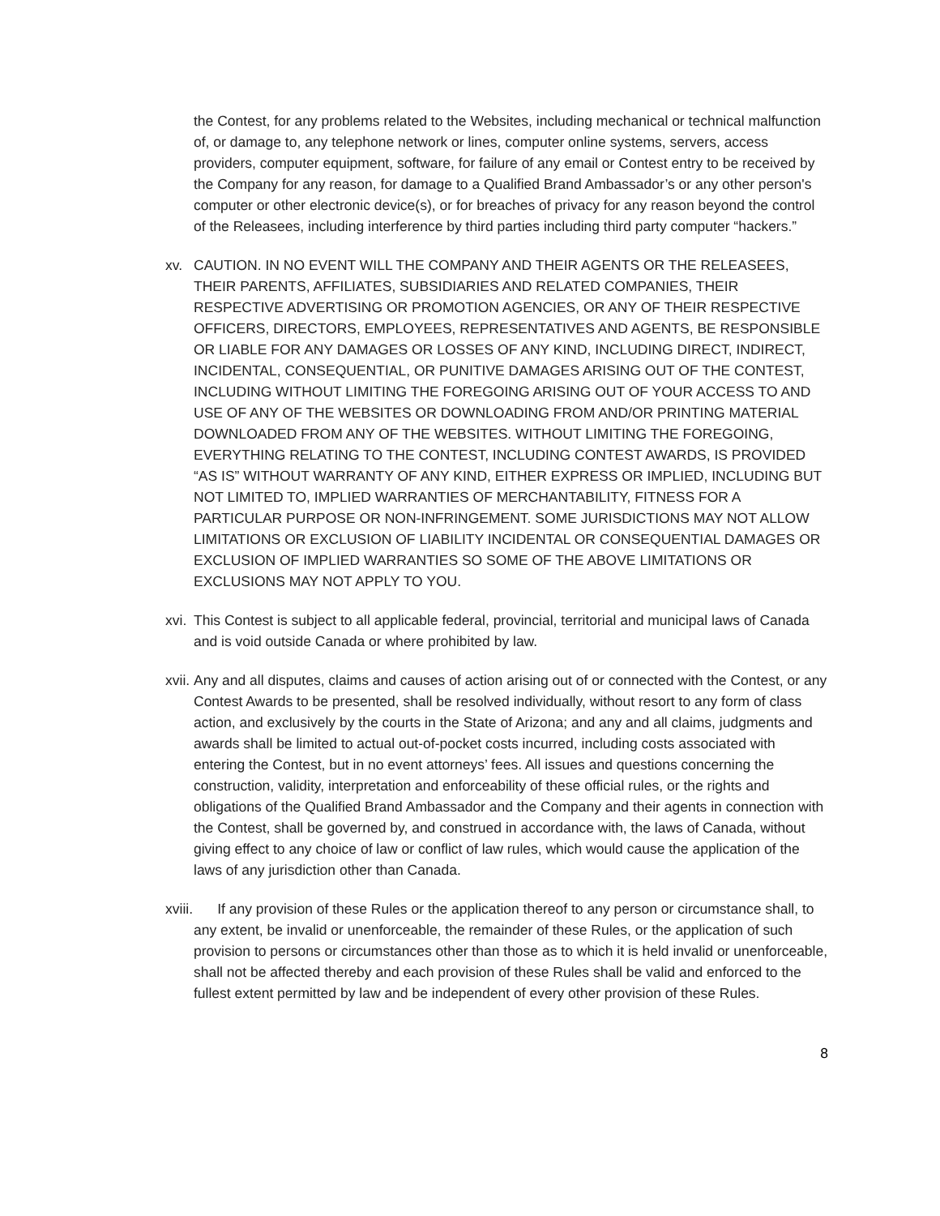the Contest, for any problems related to the Websites, including mechanical or technical malfunction of, or damage to, any telephone network or lines, computer online systems, servers, access providers, computer equipment, software, for failure of any email or Contest entry to be received by the Company for any reason, for damage to a Qualified Brand Ambassador’s or any other person's computer or other electronic device(s), or for breaches of privacy for any reason beyond the control of the Releasees, including interference by third parties including third party computer “hackers.”
xv. CAUTION. IN NO EVENT WILL THE COMPANY AND THEIR AGENTS OR THE RELEASEES, THEIR PARENTS, AFFILIATES, SUBSIDIARIES AND RELATED COMPANIES, THEIR RESPECTIVE ADVERTISING OR PROMOTION AGENCIES, OR ANY OF THEIR RESPECTIVE OFFICERS, DIRECTORS, EMPLOYEES, REPRESENTATIVES AND AGENTS, BE RESPONSIBLE OR LIABLE FOR ANY DAMAGES OR LOSSES OF ANY KIND, INCLUDING DIRECT, INDIRECT, INCIDENTAL, CONSEQUENTIAL, OR PUNITIVE DAMAGES ARISING OUT OF THE CONTEST, INCLUDING WITHOUT LIMITING THE FOREGOING ARISING OUT OF YOUR ACCESS TO AND USE OF ANY OF THE WEBSITES OR DOWNLOADING FROM AND/OR PRINTING MATERIAL DOWNLOADED FROM ANY OF THE WEBSITES. WITHOUT LIMITING THE FOREGOING, EVERYTHING RELATING TO THE CONTEST, INCLUDING CONTEST AWARDS, IS PROVIDED “AS IS” WITHOUT WARRANTY OF ANY KIND, EITHER EXPRESS OR IMPLIED, INCLUDING BUT NOT LIMITED TO, IMPLIED WARRANTIES OF MERCHANTABILITY, FITNESS FOR A PARTICULAR PURPOSE OR NON-INFRINGEMENT. SOME JURISDICTIONS MAY NOT ALLOW LIMITATIONS OR EXCLUSION OF LIABILITY INCIDENTAL OR CONSEQUENTIAL DAMAGES OR EXCLUSION OF IMPLIED WARRANTIES SO SOME OF THE ABOVE LIMITATIONS OR EXCLUSIONS MAY NOT APPLY TO YOU.
xvi. This Contest is subject to all applicable federal, provincial, territorial and municipal laws of Canada and is void outside Canada or where prohibited by law.
xvii. Any and all disputes, claims and causes of action arising out of or connected with the Contest, or any Contest Awards to be presented, shall be resolved individually, without resort to any form of class action, and exclusively by the courts in the State of Arizona; and any and all claims, judgments and awards shall be limited to actual out-of-pocket costs incurred, including costs associated with entering the Contest, but in no event attorneys’ fees. All issues and questions concerning the construction, validity, interpretation and enforceability of these official rules, or the rights and obligations of the Qualified Brand Ambassador and the Company and their agents in connection with the Contest, shall be governed by, and construed in accordance with, the laws of Canada, without giving effect to any choice of law or conflict of law rules, which would cause the application of the laws of any jurisdiction other than Canada.
xviii. If any provision of these Rules or the application thereof to any person or circumstance shall, to any extent, be invalid or unenforceable, the remainder of these Rules, or the application of such provision to persons or circumstances other than those as to which it is held invalid or unenforceable, shall not be affected thereby and each provision of these Rules shall be valid and enforced to the fullest extent permitted by law and be independent of every other provision of these Rules.
8